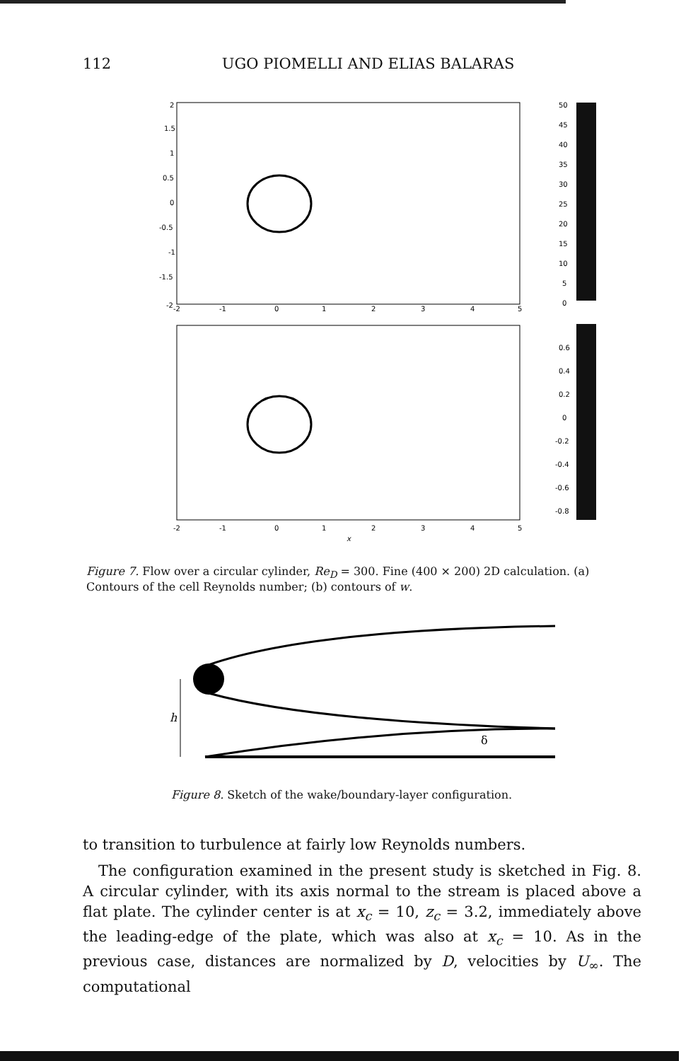112 UGO PIOMELLI AND ELIAS BALARAS
2
1.5
1
0.5
0
-0.5
-1
-1.5
-2
-2
-1
0
1
2
3
4
5
50
45
40
35
30
25
20
15
10
5
0
-2
-1
0
1
2
3
4
5
0.6
0.4
0.2
0
-0.2
-0.4
-0.6
-0.8
x
Figure 7. Flow over a circular cylinder, Re<sub>D</sub> = 300. Fine (400 × 200) 2D calculation. (a) Contours of the cell Reynolds number; (b) contours of w.
h
δ
Figure 8. Sketch of the wake/boundary-layer configuration.
to transition to turbulence at fairly low Reynolds numbers.
The configuration examined in the present study is sketched in Fig. 8. A circular cylinder, with its axis normal to the stream is placed above a flat plate. The cylinder center is at x<sub>c</sub> = 10, z<sub>c</sub> = 3.2, immediately above the leading-edge of the plate, which was also at x<sub>c</sub> = 10. As in the previous case, distances are normalized by D, velocities by U<sub>∞</sub>. The computational